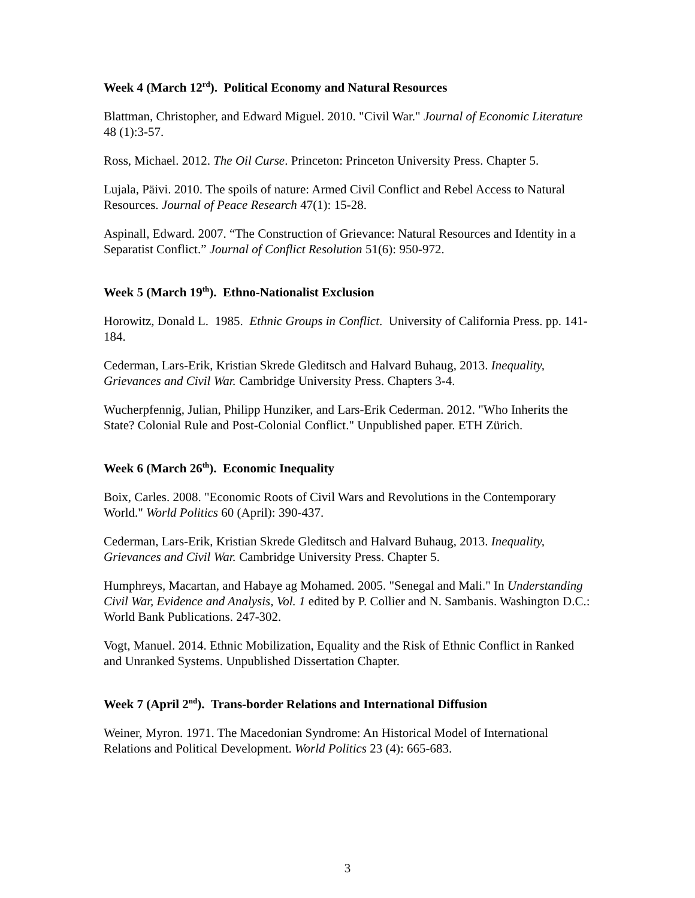Week 4 (March 12<sup>rd</sup>). Political Economy and Natural Resources
Blattman, Christopher, and Edward Miguel. 2010. "Civil War." Journal of Economic Literature 48 (1):3-57.
Ross, Michael. 2012. The Oil Curse. Princeton: Princeton University Press. Chapter 5.
Lujala, Päivi. 2010. The spoils of nature: Armed Civil Conflict and Rebel Access to Natural Resources. Journal of Peace Research 47(1): 15-28.
Aspinall, Edward. 2007. “The Construction of Grievance: Natural Resources and Identity in a Separatist Conflict.” Journal of Conflict Resolution 51(6): 950-972.
Week 5 (March 19<sup>th</sup>). Ethno-Nationalist Exclusion
Horowitz, Donald L. 1985. Ethnic Groups in Conflict. University of California Press. pp. 141-184.
Cederman, Lars-Erik, Kristian Skrede Gleditsch and Halvard Buhaug, 2013. Inequality, Grievances and Civil War. Cambridge University Press. Chapters 3-4.
Wucherpfennig, Julian, Philipp Hunziker, and Lars-Erik Cederman. 2012. "Who Inherits the State? Colonial Rule and Post-Colonial Conflict." Unpublished paper. ETH Zürich.
Week 6 (March 26<sup>th</sup>). Economic Inequality
Boix, Carles. 2008. "Economic Roots of Civil Wars and Revolutions in the Contemporary World." World Politics 60 (April): 390-437.
Cederman, Lars-Erik, Kristian Skrede Gleditsch and Halvard Buhaug, 2013. Inequality, Grievances and Civil War. Cambridge University Press. Chapter 5.
Humphreys, Macartan, and Habaye ag Mohamed. 2005. "Senegal and Mali." In Understanding Civil War, Evidence and Analysis, Vol. 1 edited by P. Collier and N. Sambanis. Washington D.C.: World Bank Publications. 247-302.
Vogt, Manuel. 2014. Ethnic Mobilization, Equality and the Risk of Ethnic Conflict in Ranked and Unranked Systems. Unpublished Dissertation Chapter.
Week 7 (April 2<sup>nd</sup>). Trans-border Relations and International Diffusion
Weiner, Myron. 1971. The Macedonian Syndrome: An Historical Model of International Relations and Political Development. World Politics 23 (4): 665-683.
3